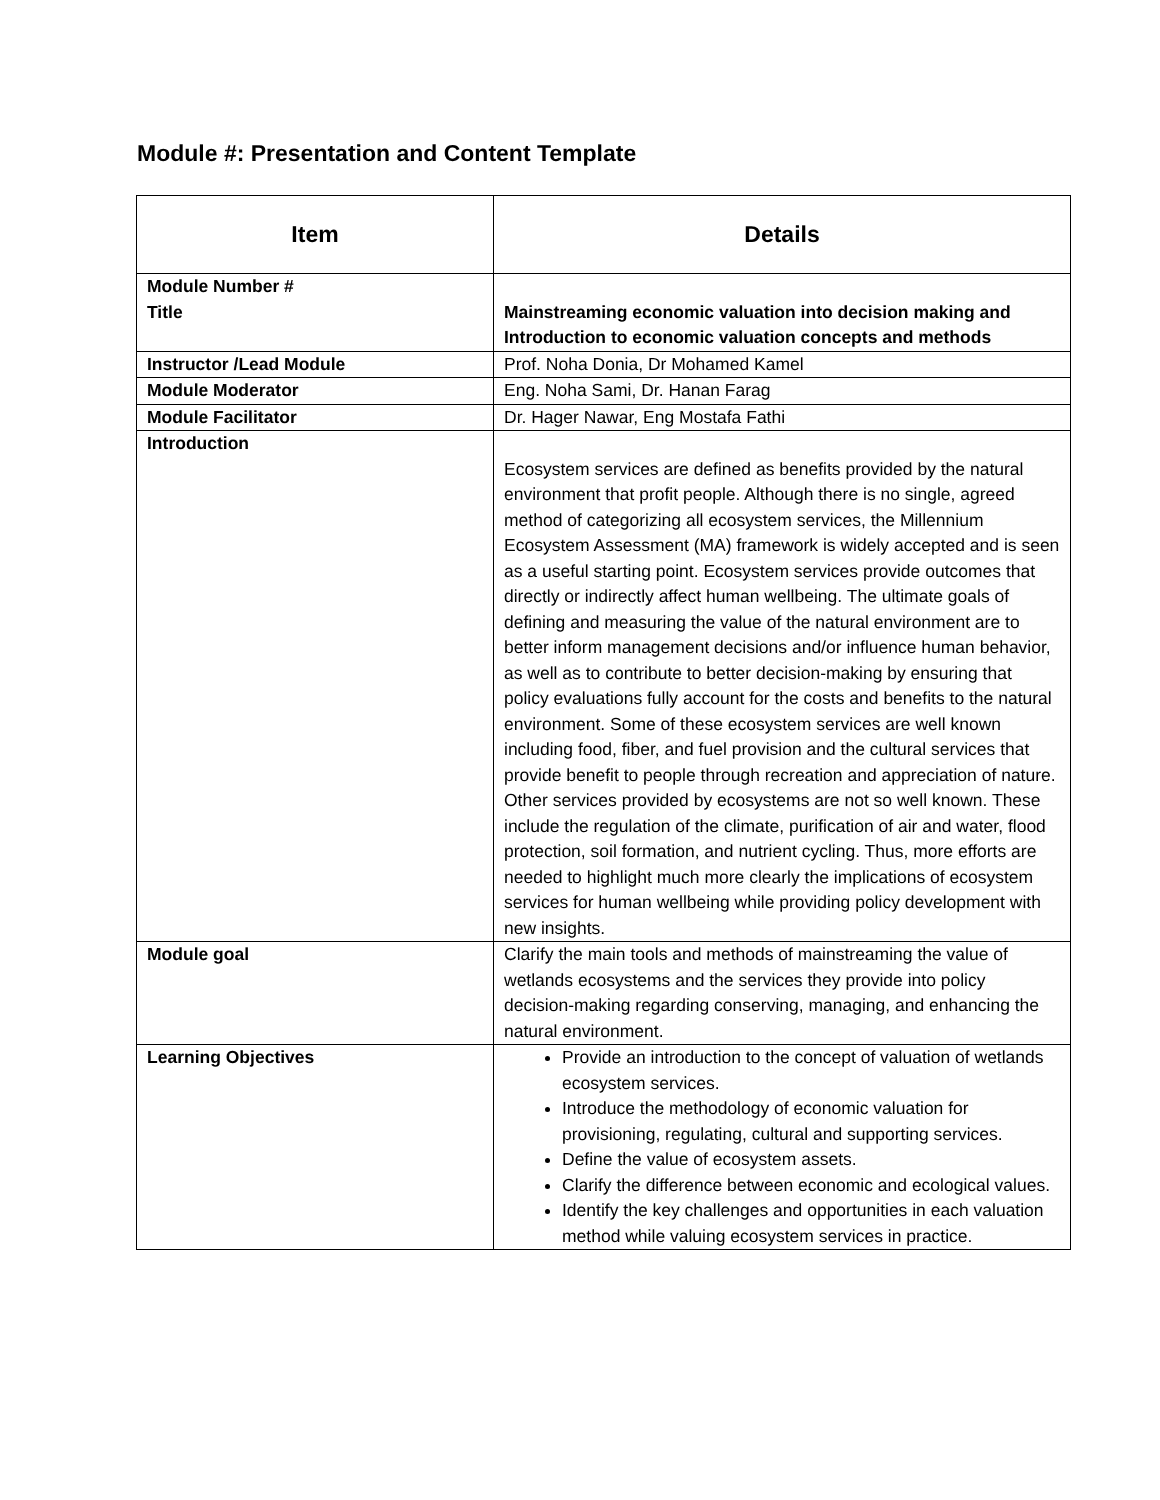Module #: Presentation and Content Template
| Item | Details |
| --- | --- |
| Module Number # Title | Mainstreaming economic valuation into decision making and Introduction to economic valuation concepts and methods |
| Instructor /Lead Module | Prof. Noha Donia, Dr Mohamed Kamel |
| Module Moderator | Eng. Noha Sami, Dr. Hanan Farag |
| Module Facilitator | Dr. Hager Nawar, Eng Mostafa Fathi |
| Introduction | Ecosystem services are defined as benefits provided by the natural environment that profit people. Although there is no single, agreed method of categorizing all ecosystem services, the Millennium Ecosystem Assessment (MA) framework is widely accepted and is seen as a useful starting point. Ecosystem services provide outcomes that directly or indirectly affect human wellbeing. The ultimate goals of defining and measuring the value of the natural environment are to better inform management decisions and/or influence human behavior, as well as to contribute to better decision-making by ensuring that policy evaluations fully account for the costs and benefits to the natural environment. Some of these ecosystem services are well known including food, fiber, and fuel provision and the cultural services that provide benefit to people through recreation and appreciation of nature. Other services provided by ecosystems are not so well known. These include the regulation of the climate, purification of air and water, flood protection, soil formation, and nutrient cycling. Thus, more efforts are needed to highlight much more clearly the implications of ecosystem services for human wellbeing while providing policy development with new insights. |
| Module goal | Clarify the main tools and methods of mainstreaming the value of wetlands ecosystems and the services they provide into policy decision-making regarding conserving, managing, and enhancing the natural environment. |
| Learning Objectives | Provide an introduction to the concept of valuation of wetlands ecosystem services. Introduce the methodology of economic valuation for provisioning, regulating, cultural and supporting services. Define the value of ecosystem assets. Clarify the difference between economic and ecological values. Identify the key challenges and opportunities in each valuation method while valuing ecosystem services in practice. |